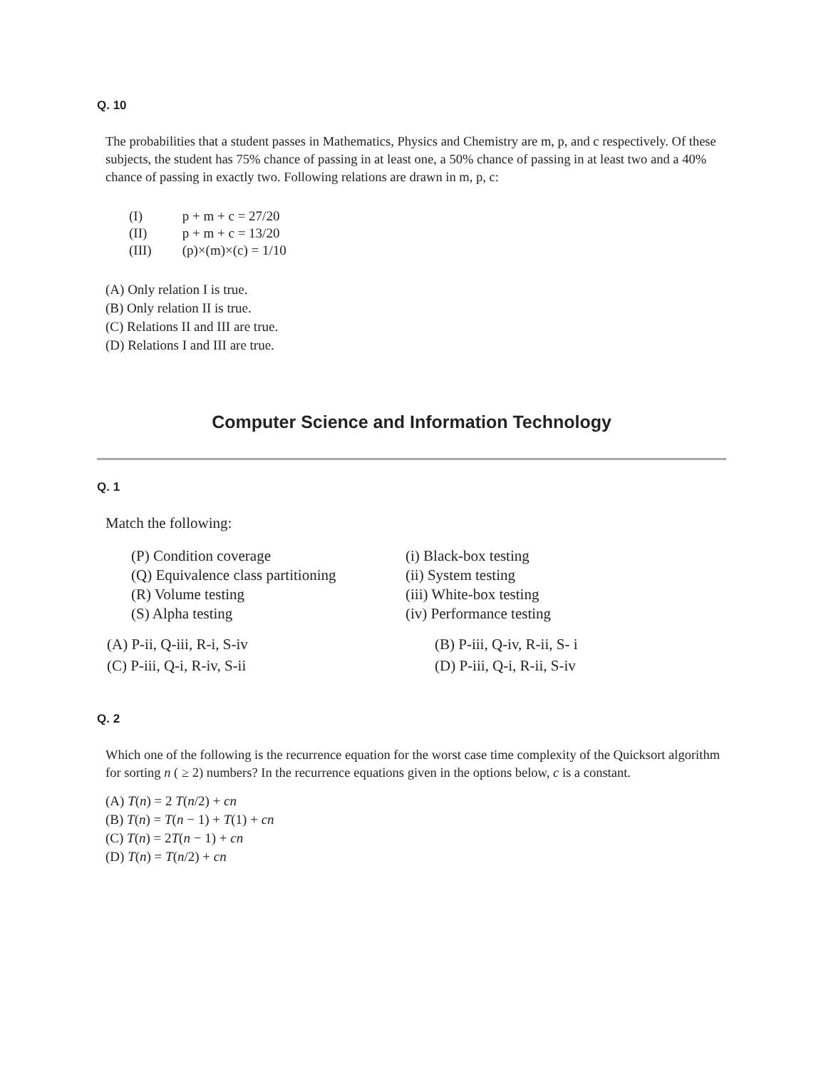Q. 10
The probabilities that a student passes in Mathematics, Physics and Chemistry are m, p, and c respectively. Of these subjects, the student has 75% chance of passing in at least one, a 50% chance of passing in at least two and a 40% chance of passing in exactly two. Following relations are drawn in m, p, c:
(I) p + m + c = 27/20
(II) p + m + c = 13/20
(III) (p)×(m)×(c) = 1/10
(A) Only relation I is true.
(B) Only relation II is true.
(C) Relations II and III are true.
(D) Relations I and III are true.
Computer Science and Information Technology
Q. 1
Match the following:
(P) Condition coverage
(Q) Equivalence class partitioning
(R) Volume testing
(S) Alpha testing
(i) Black-box testing
(ii) System testing
(iii) White-box testing
(iv) Performance testing
(A) P-ii, Q-iii, R-i, S-iv
(B) P-iii, Q-iv, R-ii, S- i
(C) P-iii, Q-i, R-iv, S-ii
(D) P-iii, Q-i, R-ii, S-iv
Q. 2
Which one of the following is the recurrence equation for the worst case time complexity of the Quicksort algorithm for sorting n ( ≥ 2) numbers? In the recurrence equations given in the options below, c is a constant.
(A) T(n) = 2 T(n/2) + cn
(B) T(n) = T(n − 1) + T(1) + cn
(C) T(n) = 2T(n − 1) + cn
(D) T(n) = T(n/2) + cn